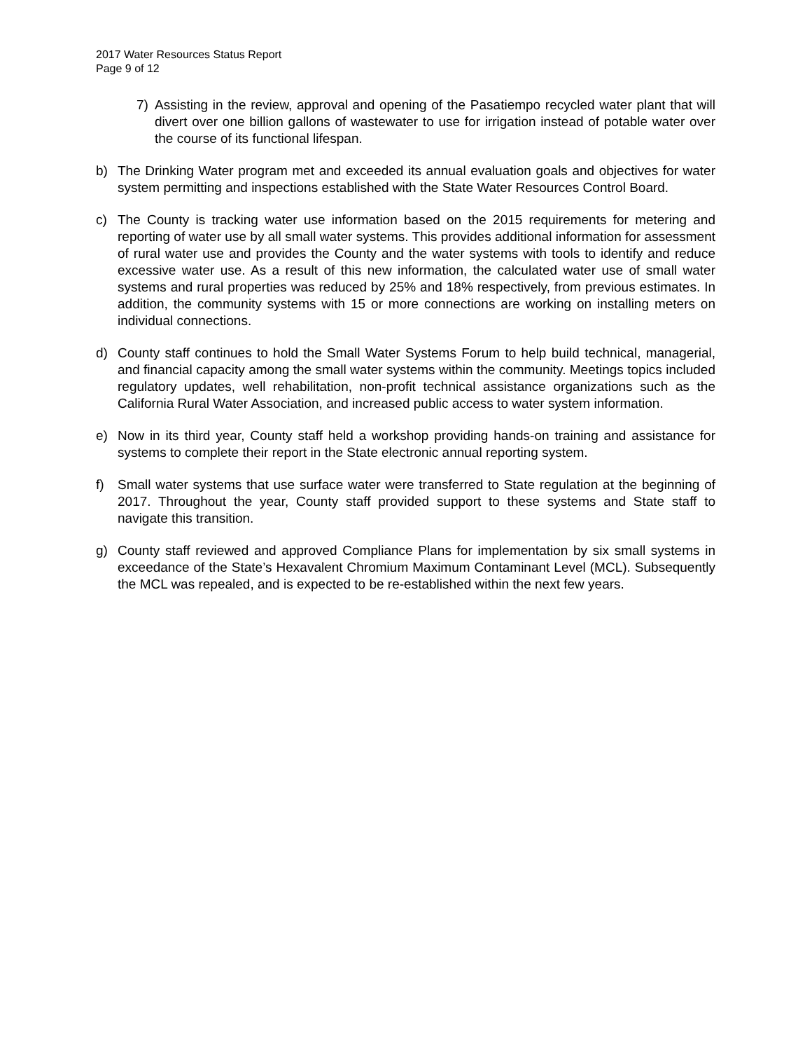2017 Water Resources Status Report
Page 9 of 12
7) Assisting in the review, approval and opening of the Pasatiempo recycled water plant that will divert over one billion gallons of wastewater to use for irrigation instead of potable water over the course of its functional lifespan.
b) The Drinking Water program met and exceeded its annual evaluation goals and objectives for water system permitting and inspections established with the State Water Resources Control Board.
c) The County is tracking water use information based on the 2015 requirements for metering and reporting of water use by all small water systems. This provides additional information for assessment of rural water use and provides the County and the water systems with tools to identify and reduce excessive water use. As a result of this new information, the calculated water use of small water systems and rural properties was reduced by 25% and 18% respectively, from previous estimates. In addition, the community systems with 15 or more connections are working on installing meters on individual connections.
d) County staff continues to hold the Small Water Systems Forum to help build technical, managerial, and financial capacity among the small water systems within the community. Meetings topics included regulatory updates, well rehabilitation, non-profit technical assistance organizations such as the California Rural Water Association, and increased public access to water system information.
e) Now in its third year, County staff held a workshop providing hands-on training and assistance for systems to complete their report in the State electronic annual reporting system.
f) Small water systems that use surface water were transferred to State regulation at the beginning of 2017. Throughout the year, County staff provided support to these systems and State staff to navigate this transition.
g) County staff reviewed and approved Compliance Plans for implementation by six small systems in exceedance of the State’s Hexavalent Chromium Maximum Contaminant Level (MCL). Subsequently the MCL was repealed, and is expected to be re-established within the next few years.